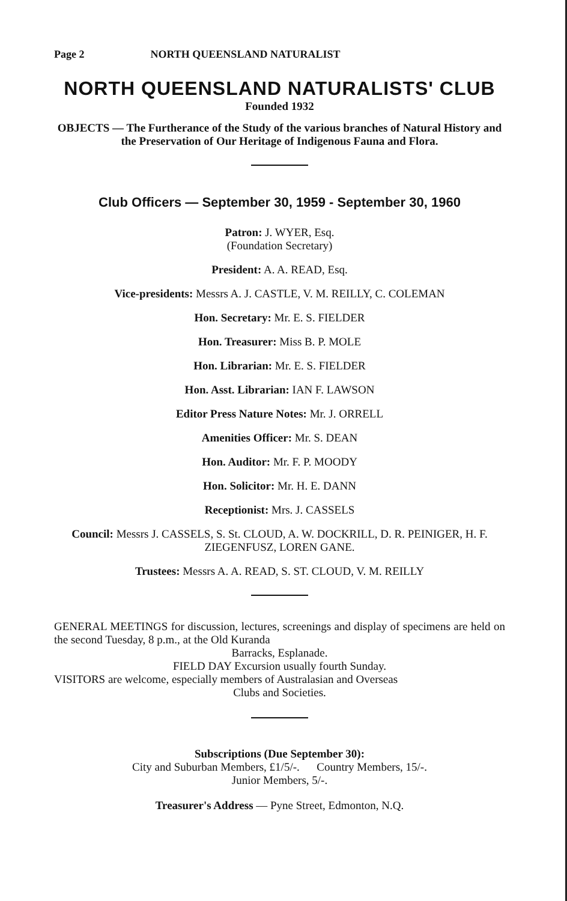Page 2 NORTH QUEENSLAND NATURALIST
NORTH QUEENSLAND NATURALISTS' CLUB
Founded 1932
OBJECTS — The Furtherance of the Study of the various branches of Natural History and the Preservation of Our Heritage of Indigenous Fauna and Flora.
Club Officers — September 30, 1959 - September 30, 1960
Patron: J. WYER, Esq.
(Foundation Secretary)
President: A. A. READ, Esq.
Vice-presidents: Messrs A. J. CASTLE, V. M. REILLY, C. COLEMAN
Hon. Secretary: Mr. E. S. FIELDER
Hon. Treasurer: Miss B. P. MOLE
Hon. Librarian: Mr. E. S. FIELDER
Hon. Asst. Librarian: IAN F. LAWSON
Editor Press Nature Notes: Mr. J. ORRELL
Amenities Officer: Mr. S. DEAN
Hon. Auditor: Mr. F. P. MOODY
Hon. Solicitor: Mr. H. E. DANN
Receptionist: Mrs. J. CASSELS
Council: Messrs J. CASSELS, S. St. CLOUD, A. W. DOCKRILL, D. R. PEINIGER, H. F. ZIEGENFUSZ, LOREN GANE.
Trustees: Messrs A. A. READ, S. ST. CLOUD, V. M. REILLY
GENERAL MEETINGS for discussion, lectures, screenings and display of specimens are held on the second Tuesday, 8 p.m., at the Old Kuranda
Barracks, Esplanade.
FIELD DAY Excursion usually fourth Sunday.
VISITORS are welcome, especially members of Australasian and Overseas
Clubs and Societies.
Subscriptions (Due September 30):
City and Suburban Members, £1/5/-. Country Members, 15/-.
Junior Members, 5/-.
Treasurer's Address — Pyne Street, Edmonton, N.Q.